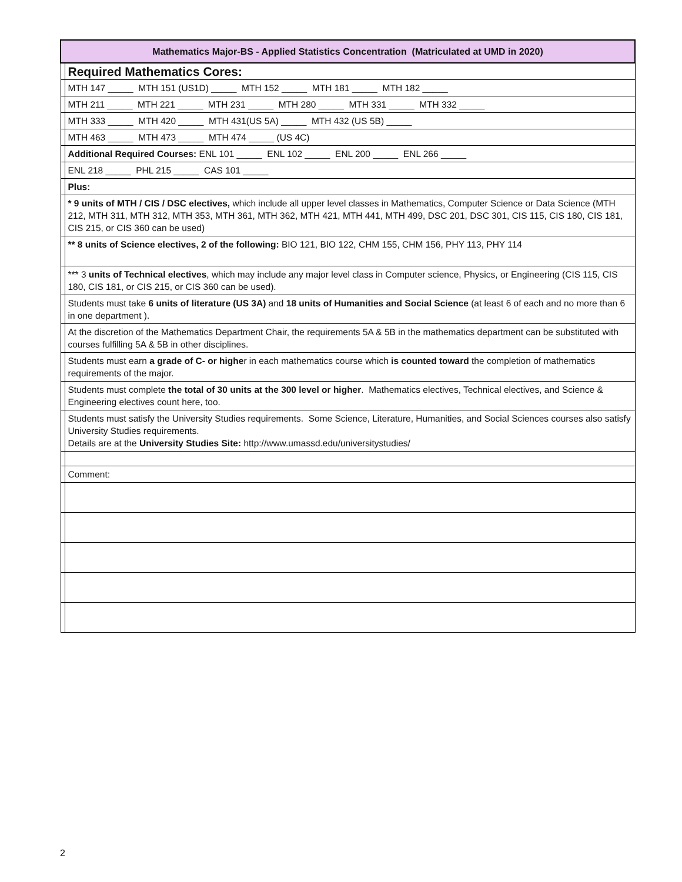| Mathematics Major-BS - Applied Statistics Concentration (Matriculated at UMD in 2020) | |
| | Required Mathematics Cores: |
| | MTH 147 _____ MTH 151 (US1D) _____ MTH 152 _____ MTH 181 _____ MTH 182 _____ |
| | MTH 211 _____ MTH 221 _____ MTH 231 _____ MTH 280 _____ MTH 331 _____ MTH 332 _____ |
| | MTH 333 _____ MTH 420 _____ MTH 431(US 5A) _____ MTH 432 (US 5B) _____ |
| | MTH 463 _____ MTH 473 _____ MTH 474 _____ (US 4C) |
| | Additional Required Courses: ENL 101 _____ ENL 102 _____ ENL 200 _____ ENL 266 _____ |
| | ENL 218 _____ PHL 215 _____ CAS 101 _____ |
| | Plus: |
| | * 9 units of MTH / CIS / DSC electives, which include all upper level classes in Mathematics, Computer Science or Data Science (MTH 212, MTH 311, MTH 312, MTH 353, MTH 361, MTH 362, MTH 421, MTH 441, MTH 499, DSC 201, DSC 301, CIS 115, CIS 180, CIS 181, CIS 215, or CIS 360 can be used) |
| | ** 8 units of Science electives, 2 of the following: BIO 121, BIO 122, CHM 155, CHM 156, PHY 113, PHY 114 |
| | *** 3 units of Technical electives , which may include any major level class in Computer science, Physics, or Engineering (CIS 115, CIS 180, CIS 181, or CIS 215, or CIS 360 can be used). |
| | Students must take 6 units of literature (US 3A) and 18 units of Humanities and Social Science (at least 6 of each and no more than 6 in one department ). |
| | At the discretion of the Mathematics Department Chair, the requirements 5A & 5B in the mathematics department can be substituted with courses fulfilling 5A & 5B in other disciplines. |
| | Students must earn a grade of C- or highe r in each mathematics course which is counted toward the completion of mathematics requirements of the major. |
| | Students must complete the total of 30 units at the 300 level or higher . Mathematics electives, Technical electives, and Science & Engineering electives count here, too. |
| | Students must satisfy the University Studies requirements. Some Science, Literature, Humanities, and Social Sciences courses also satisfy University Studies requirements. Details are at the University Studies Site: http://www.umassd.edu/universitystudies/ |
| | Comment: |
2